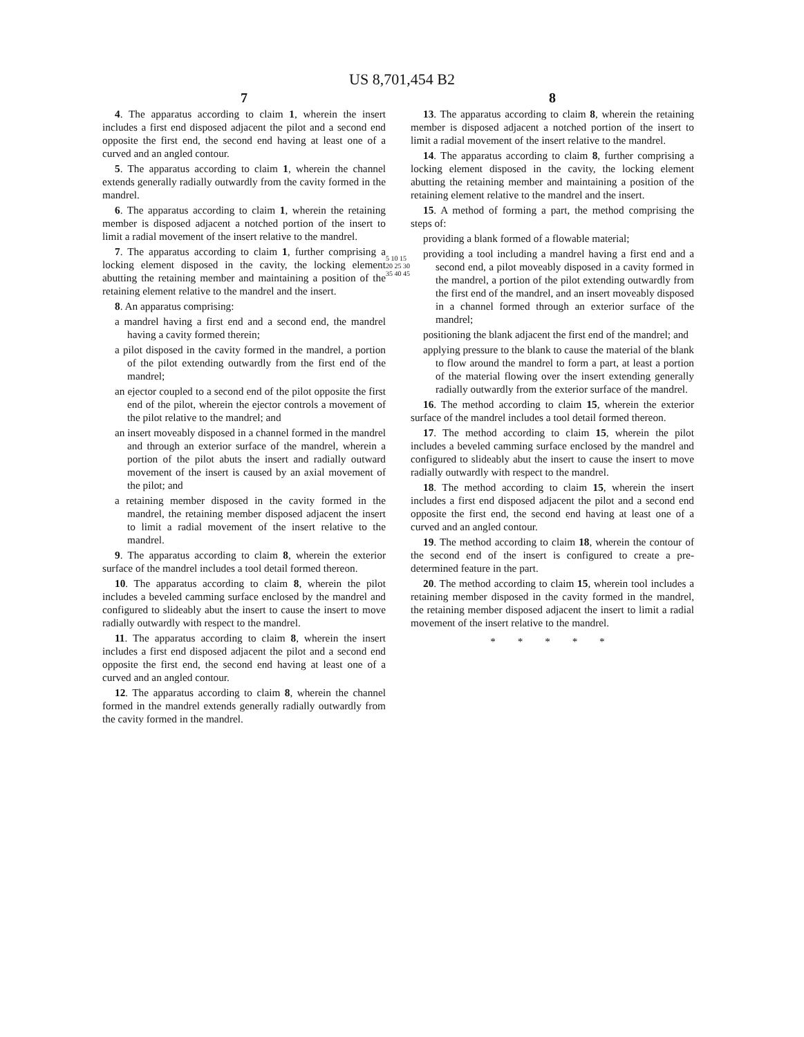US 8,701,454 B2
7
4. The apparatus according to claim 1, wherein the insert includes a first end disposed adjacent the pilot and a second end opposite the first end, the second end having at least one of a curved and an angled contour.
5. The apparatus according to claim 1, wherein the channel extends generally radially outwardly from the cavity formed in the mandrel.
6. The apparatus according to claim 1, wherein the retaining member is disposed adjacent a notched portion of the insert to limit a radial movement of the insert relative to the mandrel.
7. The apparatus according to claim 1, further comprising a locking element disposed in the cavity, the locking element abutting the retaining member and maintaining a position of the retaining element relative to the mandrel and the insert.
8. An apparatus comprising:
a mandrel having a first end and a second end, the mandrel having a cavity formed therein;
a pilot disposed in the cavity formed in the mandrel, a portion of the pilot extending outwardly from the first end of the mandrel;
an ejector coupled to a second end of the pilot opposite the first end of the pilot, wherein the ejector controls a movement of the pilot relative to the mandrel; and
an insert moveably disposed in a channel formed in the mandrel and through an exterior surface of the mandrel, wherein a portion of the pilot abuts the insert and radially outward movement of the insert is caused by an axial movement of the pilot; and
a retaining member disposed in the cavity formed in the mandrel, the retaining member disposed adjacent the insert to limit a radial movement of the insert relative to the mandrel.
9. The apparatus according to claim 8, wherein the exterior surface of the mandrel includes a tool detail formed thereon.
10. The apparatus according to claim 8, wherein the pilot includes a beveled camming surface enclosed by the mandrel and configured to slideably abut the insert to cause the insert to move radially outwardly with respect to the mandrel.
11. The apparatus according to claim 8, wherein the insert includes a first end disposed adjacent the pilot and a second end opposite the first end, the second end having at least one of a curved and an angled contour.
12. The apparatus according to claim 8, wherein the channel formed in the mandrel extends generally radially outwardly from the cavity formed in the mandrel.
5 10 15 20 25 30 35 40 45
8
13. The apparatus according to claim 8, wherein the retaining member is disposed adjacent a notched portion of the insert to limit a radial movement of the insert relative to the mandrel.
14. The apparatus according to claim 8, further comprising a locking element disposed in the cavity, the locking element abutting the retaining member and maintaining a position of the retaining element relative to the mandrel and the insert.
15. A method of forming a part, the method comprising the steps of:
providing a blank formed of a flowable material;
providing a tool including a mandrel having a first end and a second end, a pilot moveably disposed in a cavity formed in the mandrel, a portion of the pilot extending outwardly from the first end of the mandrel, and an insert moveably disposed in a channel formed through an exterior surface of the mandrel;
positioning the blank adjacent the first end of the mandrel; and
applying pressure to the blank to cause the material of the blank to flow around the mandrel to form a part, at least a portion of the material flowing over the insert extending generally radially outwardly from the exterior surface of the mandrel.
16. The method according to claim 15, wherein the exterior surface of the mandrel includes a tool detail formed thereon.
17. The method according to claim 15, wherein the pilot includes a beveled camming surface enclosed by the mandrel and configured to slideably abut the insert to cause the insert to move radially outwardly with respect to the mandrel.
18. The method according to claim 15, wherein the insert includes a first end disposed adjacent the pilot and a second end opposite the first end, the second end having at least one of a curved and an angled contour.
19. The method according to claim 18, wherein the contour of the second end of the insert is configured to create a pre-determined feature in the part.
20. The method according to claim 15, wherein tool includes a retaining member disposed in the cavity formed in the mandrel, the retaining member disposed adjacent the insert to limit a radial movement of the insert relative to the mandrel.
* * * * *